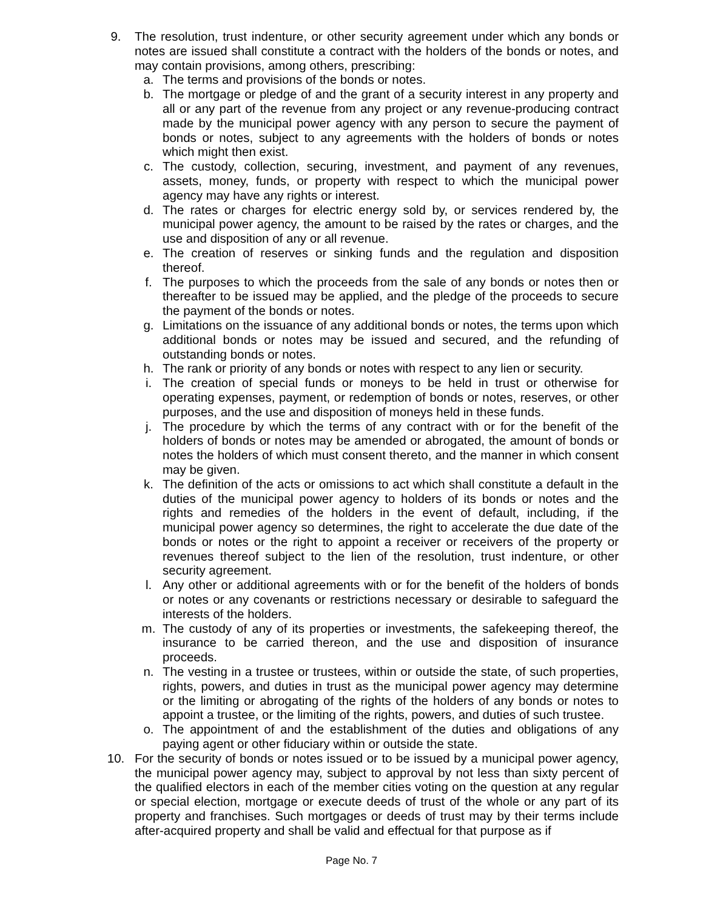9. The resolution, trust indenture, or other security agreement under which any bonds or notes are issued shall constitute a contract with the holders of the bonds or notes, and may contain provisions, among others, prescribing:
a. The terms and provisions of the bonds or notes.
b. The mortgage or pledge of and the grant of a security interest in any property and all or any part of the revenue from any project or any revenue-producing contract made by the municipal power agency with any person to secure the payment of bonds or notes, subject to any agreements with the holders of bonds or notes which might then exist.
c. The custody, collection, securing, investment, and payment of any revenues, assets, money, funds, or property with respect to which the municipal power agency may have any rights or interest.
d. The rates or charges for electric energy sold by, or services rendered by, the municipal power agency, the amount to be raised by the rates or charges, and the use and disposition of any or all revenue.
e. The creation of reserves or sinking funds and the regulation and disposition thereof.
f. The purposes to which the proceeds from the sale of any bonds or notes then or thereafter to be issued may be applied, and the pledge of the proceeds to secure the payment of the bonds or notes.
g. Limitations on the issuance of any additional bonds or notes, the terms upon which additional bonds or notes may be issued and secured, and the refunding of outstanding bonds or notes.
h. The rank or priority of any bonds or notes with respect to any lien or security.
i. The creation of special funds or moneys to be held in trust or otherwise for operating expenses, payment, or redemption of bonds or notes, reserves, or other purposes, and the use and disposition of moneys held in these funds.
j. The procedure by which the terms of any contract with or for the benefit of the holders of bonds or notes may be amended or abrogated, the amount of bonds or notes the holders of which must consent thereto, and the manner in which consent may be given.
k. The definition of the acts or omissions to act which shall constitute a default in the duties of the municipal power agency to holders of its bonds or notes and the rights and remedies of the holders in the event of default, including, if the municipal power agency so determines, the right to accelerate the due date of the bonds or notes or the right to appoint a receiver or receivers of the property or revenues thereof subject to the lien of the resolution, trust indenture, or other security agreement.
l. Any other or additional agreements with or for the benefit of the holders of bonds or notes or any covenants or restrictions necessary or desirable to safeguard the interests of the holders.
m. The custody of any of its properties or investments, the safekeeping thereof, the insurance to be carried thereon, and the use and disposition of insurance proceeds.
n. The vesting in a trustee or trustees, within or outside the state, of such properties, rights, powers, and duties in trust as the municipal power agency may determine or the limiting or abrogating of the rights of the holders of any bonds or notes to appoint a trustee, or the limiting of the rights, powers, and duties of such trustee.
o. The appointment of and the establishment of the duties and obligations of any paying agent or other fiduciary within or outside the state.
10. For the security of bonds or notes issued or to be issued by a municipal power agency, the municipal power agency may, subject to approval by not less than sixty percent of the qualified electors in each of the member cities voting on the question at any regular or special election, mortgage or execute deeds of trust of the whole or any part of its property and franchises. Such mortgages or deeds of trust may by their terms include after-acquired property and shall be valid and effectual for that purpose as if
Page No. 7